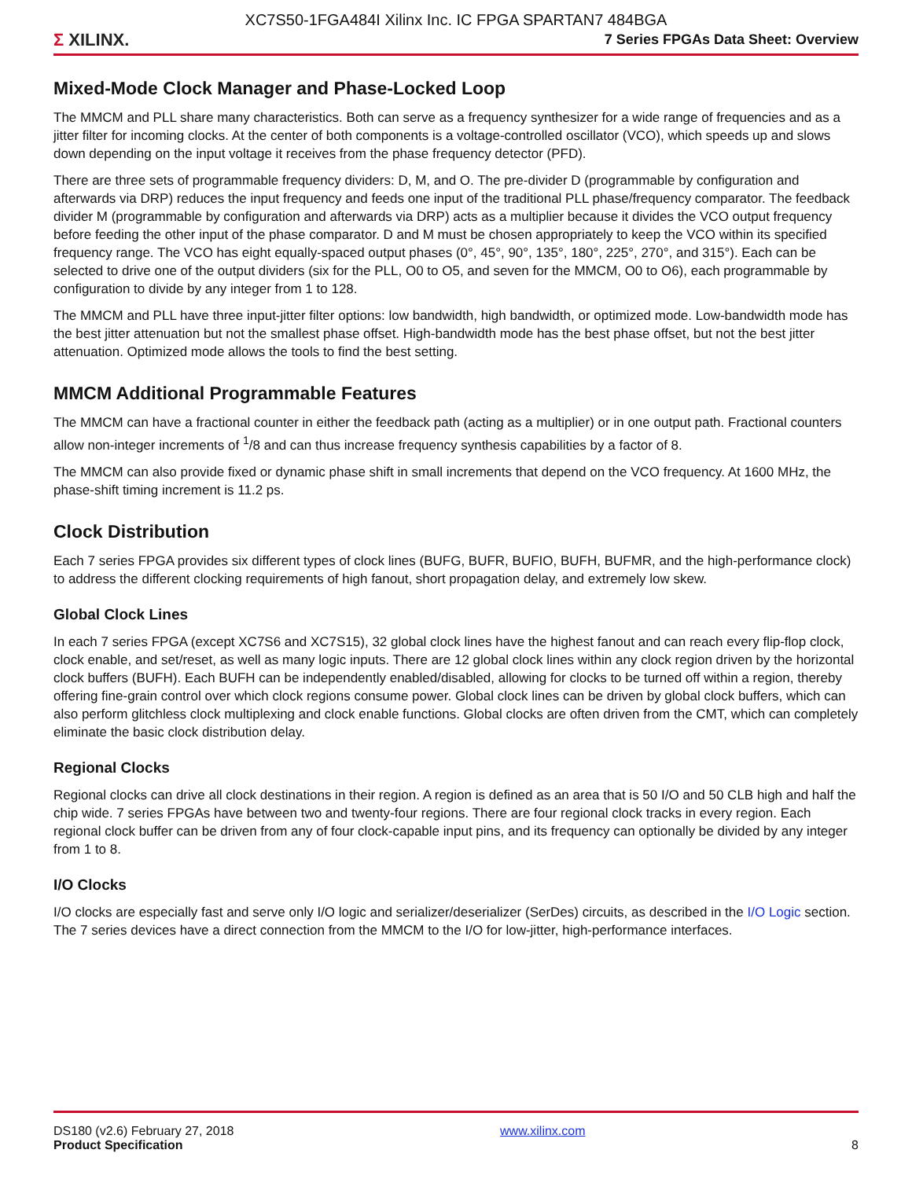XC7S50-1FGA484I Xilinx Inc. IC FPGA SPARTAN7 484BGA
Σ XILINX.
7 Series FPGAs Data Sheet: Overview
Mixed-Mode Clock Manager and Phase-Locked Loop
The MMCM and PLL share many characteristics. Both can serve as a frequency synthesizer for a wide range of frequencies and as a jitter filter for incoming clocks. At the center of both components is a voltage-controlled oscillator (VCO), which speeds up and slows down depending on the input voltage it receives from the phase frequency detector (PFD).
There are three sets of programmable frequency dividers: D, M, and O. The pre-divider D (programmable by configuration and afterwards via DRP) reduces the input frequency and feeds one input of the traditional PLL phase/frequency comparator. The feedback divider M (programmable by configuration and afterwards via DRP) acts as a multiplier because it divides the VCO output frequency before feeding the other input of the phase comparator. D and M must be chosen appropriately to keep the VCO within its specified frequency range. The VCO has eight equally-spaced output phases (0°, 45°, 90°, 135°, 180°, 225°, 270°, and 315°). Each can be selected to drive one of the output dividers (six for the PLL, O0 to O5, and seven for the MMCM, O0 to O6), each programmable by configuration to divide by any integer from 1 to 128.
The MMCM and PLL have three input-jitter filter options: low bandwidth, high bandwidth, or optimized mode. Low-bandwidth mode has the best jitter attenuation but not the smallest phase offset. High-bandwidth mode has the best phase offset, but not the best jitter attenuation. Optimized mode allows the tools to find the best setting.
MMCM Additional Programmable Features
The MMCM can have a fractional counter in either the feedback path (acting as a multiplier) or in one output path. Fractional counters allow non-integer increments of <sup>1</sup>/8 and can thus increase frequency synthesis capabilities by a factor of 8.
The MMCM can also provide fixed or dynamic phase shift in small increments that depend on the VCO frequency. At 1600 MHz, the phase-shift timing increment is 11.2 ps.
Clock Distribution
Each 7 series FPGA provides six different types of clock lines (BUFG, BUFR, BUFIO, BUFH, BUFMR, and the high-performance clock) to address the different clocking requirements of high fanout, short propagation delay, and extremely low skew.
Global Clock Lines
In each 7 series FPGA (except XC7S6 and XC7S15), 32 global clock lines have the highest fanout and can reach every flip-flop clock, clock enable, and set/reset, as well as many logic inputs. There are 12 global clock lines within any clock region driven by the horizontal clock buffers (BUFH). Each BUFH can be independently enabled/disabled, allowing for clocks to be turned off within a region, thereby offering fine-grain control over which clock regions consume power. Global clock lines can be driven by global clock buffers, which can also perform glitchless clock multiplexing and clock enable functions. Global clocks are often driven from the CMT, which can completely eliminate the basic clock distribution delay.
Regional Clocks
Regional clocks can drive all clock destinations in their region. A region is defined as an area that is 50 I/O and 50 CLB high and half the chip wide. 7 series FPGAs have between two and twenty-four regions. There are four regional clock tracks in every region. Each regional clock buffer can be driven from any of four clock-capable input pins, and its frequency can optionally be divided by any integer from 1 to 8.
I/O Clocks
I/O clocks are especially fast and serve only I/O logic and serializer/deserializer (SerDes) circuits, as described in the I/O Logic section. The 7 series devices have a direct connection from the MMCM to the I/O for low-jitter, high-performance interfaces.
DS180 (v2.6) February 27, 2018
Product Specification
www.xilinx.com
8